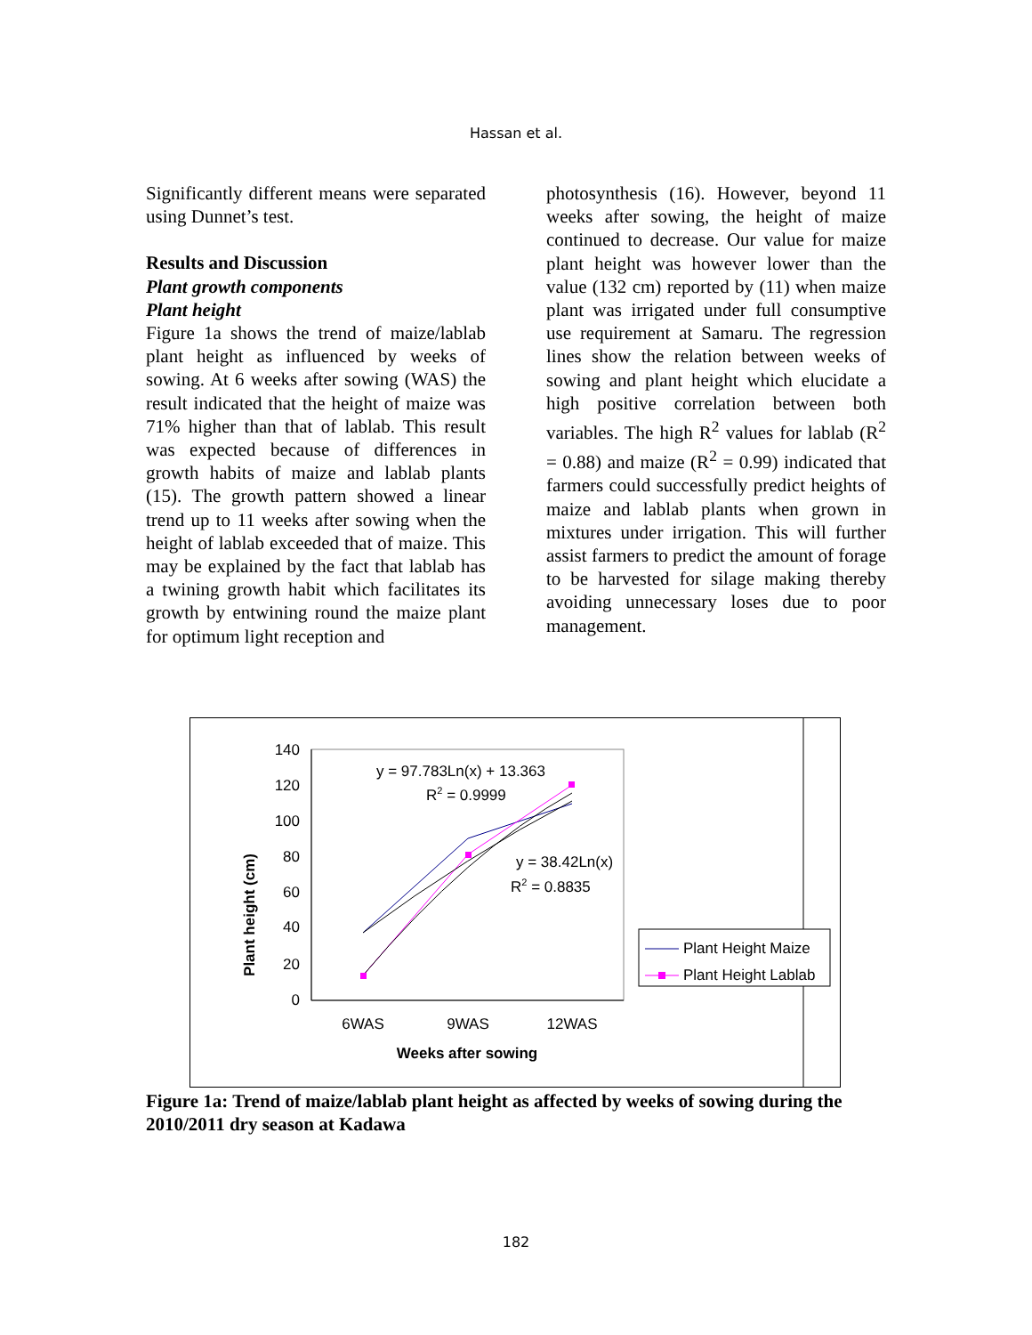Hassan et al.
Significantly different means were separated using Dunnet’s test.
Results and Discussion
Plant growth components
Plant height
Figure 1a shows the trend of maize/lablab plant height as influenced by weeks of sowing. At 6 weeks after sowing (WAS) the result indicated that the height of maize was 71% higher than that of lablab. This result was expected because of differences in growth habits of maize and lablab plants (15). The growth pattern showed a linear trend up to 11 weeks after sowing when the height of lablab exceeded that of maize. This may be explained by the fact that lablab has a twining growth habit which facilitates its growth by entwining round the maize plant for optimum light reception and
photosynthesis (16). However, beyond 11 weeks after sowing, the height of maize continued to decrease. Our value for maize plant height was however lower than the value (132 cm) reported by (11) when maize plant was irrigated under full consumptive use requirement at Samaru. The regression lines show the relation between weeks of sowing and plant height which elucidate a high positive correlation between both variables. The high R<sup>2</sup> values for lablab (R<sup>2</sup> = 0.88) and maize (R<sup>2</sup> = 0.99) indicated that farmers could successfully predict heights of maize and lablab plants when grown in mixtures under irrigation. This will further assist farmers to predict the amount of forage to be harvested for silage making thereby avoiding unnecessary loses due to poor management.
140
120
100
80
60
40
20
0
y = 97.783Ln(x) + 13.363
R2 = 0.9999
y = 38.42Ln(x)
R2 = 0.8835
6WAS
9WAS
12WAS
Weeks after sowing
Plant height (cm)
Plant Height Maize
Plant Height Lablab
Figure 1a: Trend of maize/lablab plant height as affected by weeks of sowing during the 2010/2011 dry season at Kadawa
182